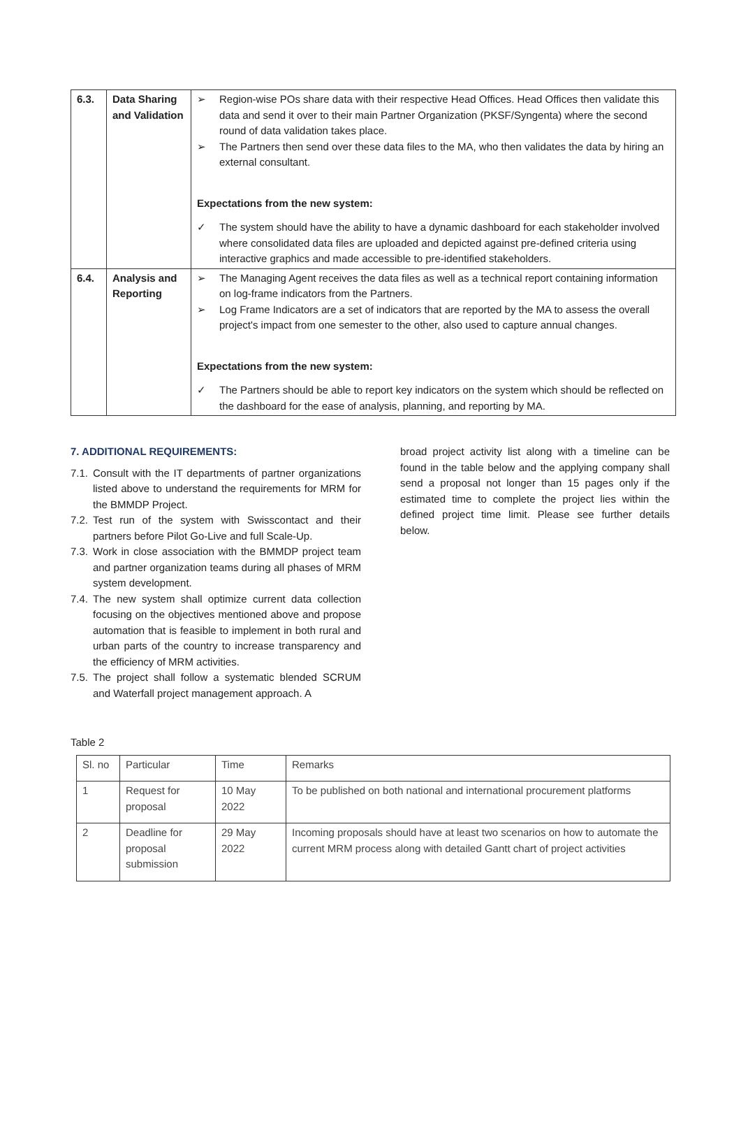| 6.3. | Data Sharing and Validation | ➢ Region-wise POs share data with their respective Head Offices. Head Offices then validate this data and send it over to their main Partner Organization (PKSF/Syngenta) where the second round of data validation takes place. ➢ The Partners then send over these data files to the MA, who then validates the data by hiring an external consultant. Expectations from the new system: ✓ The system should have the ability to have a dynamic dashboard for each stakeholder involved where consolidated data files are uploaded and depicted against pre-defined criteria using interactive graphics and made accessible to pre-identified stakeholders. |
| 6.4. | Analysis and Reporting | ➢ The Managing Agent receives the data files as well as a technical report containing information on log-frame indicators from the Partners. ➢ Log Frame Indicators are a set of indicators that are reported by the MA to assess the overall project's impact from one semester to the other, also used to capture annual changes. Expectations from the new system: ✓ The Partners should be able to report key indicators on the system which should be reflected on the dashboard for the ease of analysis, planning, and reporting by MA. |
7. ADDITIONAL REQUIREMENTS:
7.1. Consult with the IT departments of partner organizations listed above to understand the requirements for MRM for the BMMDP Project.
7.2. Test run of the system with Swisscontact and their partners before Pilot Go-Live and full Scale-Up.
7.3. Work in close association with the BMMDP project team and partner organization teams during all phases of MRM system development.
7.4. The new system shall optimize current data collection focusing on the objectives mentioned above and propose automation that is feasible to implement in both rural and urban parts of the country to increase transparency and the efficiency of MRM activities.
7.5. The project shall follow a systematic blended SCRUM and Waterfall project management approach. A
broad project activity list along with a timeline can be found in the table below and the applying company shall send a proposal not longer than 15 pages only if the estimated time to complete the project lies within the defined project time limit. Please see further details below.
Table 2
| Sl. no | Particular | Time | Remarks |
| 1 | Request for proposal | 10 May 2022 | To be published on both national and international procurement platforms |
| 2 | Deadline for proposal submission | 29 May 2022 | Incoming proposals should have at least two scenarios on how to automate the current MRM process along with detailed Gantt chart of project activities |